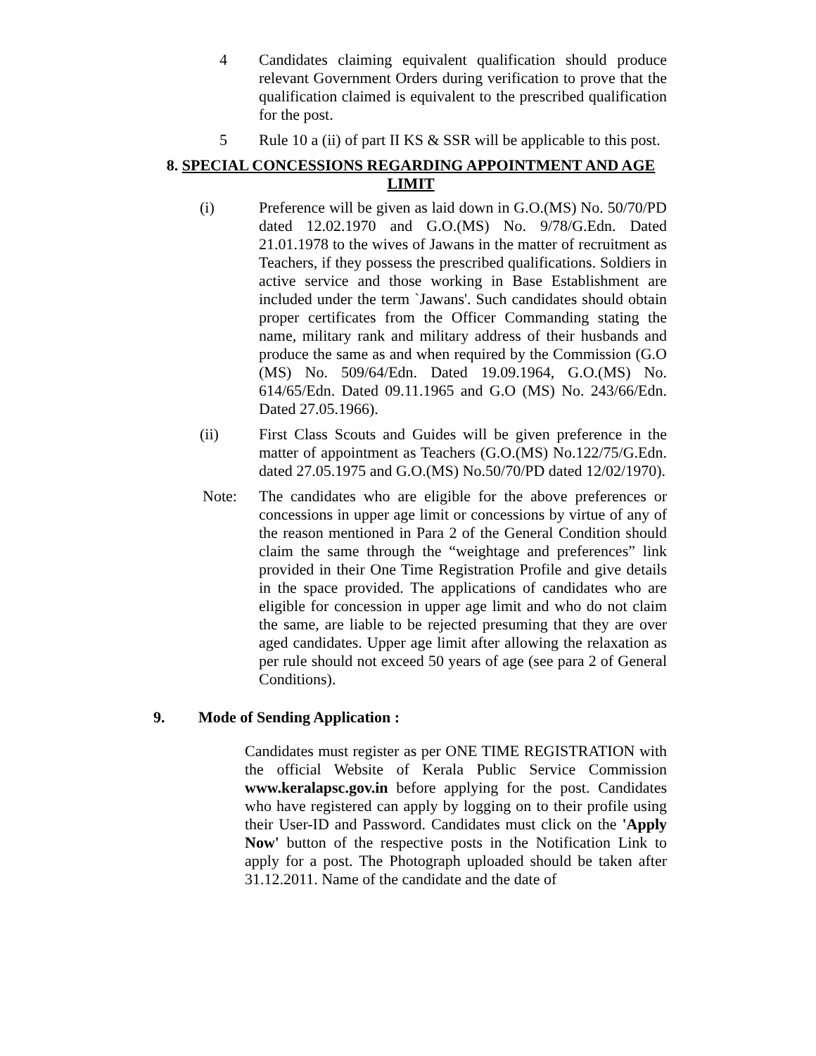4 Candidates claiming equivalent qualification should produce relevant Government Orders during verification to prove that the qualification claimed is equivalent to the prescribed qualification for the post.
5 Rule 10 a (ii) of part II KS & SSR will be applicable to this post.
8. SPECIAL CONCESSIONS REGARDING APPOINTMENT AND AGE LIMIT
(i) Preference will be given as laid down in G.O.(MS) No. 50/70/PD dated 12.02.1970 and G.O.(MS) No. 9/78/G.Edn. Dated 21.01.1978 to the wives of Jawans in the matter of recruitment as Teachers, if they possess the prescribed qualifications. Soldiers in active service and those working in Base Establishment are included under the term `Jawans'. Such candidates should obtain proper certificates from the Officer Commanding stating the name, military rank and military address of their husbands and produce the same as and when required by the Commission (G.O (MS) No. 509/64/Edn. Dated 19.09.1964, G.O.(MS) No. 614/65/Edn. Dated 09.11.1965 and G.O (MS) No. 243/66/Edn. Dated 27.05.1966).
(ii) First Class Scouts and Guides will be given preference in the matter of appointment as Teachers (G.O.(MS) No.122/75/G.Edn. dated 27.05.1975 and G.O.(MS) No.50/70/PD dated 12/02/1970).
Note: The candidates who are eligible for the above preferences or concessions in upper age limit or concessions by virtue of any of the reason mentioned in Para 2 of the General Condition should claim the same through the “weightage and preferences” link provided in their One Time Registration Profile and give details in the space provided. The applications of candidates who are eligible for concession in upper age limit and who do not claim the same, are liable to be rejected presuming that they are over aged candidates. Upper age limit after allowing the relaxation as per rule should not exceed 50 years of age (see para 2 of General Conditions).
9. Mode of Sending Application :
Candidates must register as per ONE TIME REGISTRATION with the official Website of Kerala Public Service Commission www.keralapsc.gov.in before applying for the post. Candidates who have registered can apply by logging on to their profile using their User-ID and Password. Candidates must click on the 'Apply Now' button of the respective posts in the Notification Link to apply for a post. The Photograph uploaded should be taken after 31.12.2011. Name of the candidate and the date of